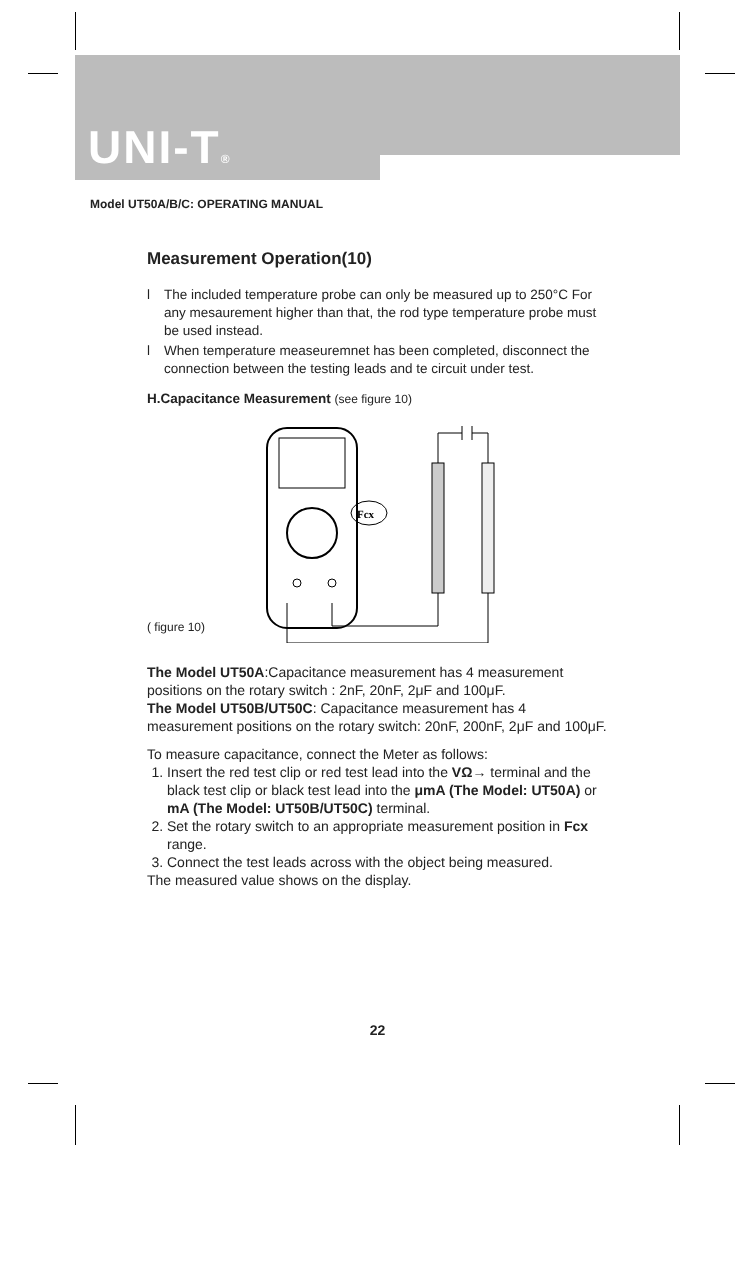UNI-T®
Model UT50A/B/C: OPERATING MANUAL
Measurement Operation(10)
l The included temperature probe can only be measured up to 250°C For any mesaurement higher than that, the rod type temperature probe must be used instead.
l When temperature measeuremnet has been completed, disconnect the connection between the testing leads and te circuit under test.
H.Capacitance Measurement (see figure 10)
Fcx
( figure 10)
The Model UT50A:Capacitance measurement has 4 measurement positions on the rotary switch : 2nF, 20nF, 2μF and 100μF.
The Model UT50B/UT50C: Capacitance measurement has 4 measurement positions on the rotary switch: 20nF, 200nF, 2μF and 100μF.
To measure capacitance, connect the Meter as follows:
1. Insert the red test clip or red test lead into the VΩ→ terminal and the black test clip or black test lead into the μmA (The Model: UT50A) or mA (The Model: UT50B/UT50C) terminal.
2. Set the rotary switch to an appropriate measurement position in Fcx range.
3. Connect the test leads across with the object being measured.
The measured value shows on the display.
22